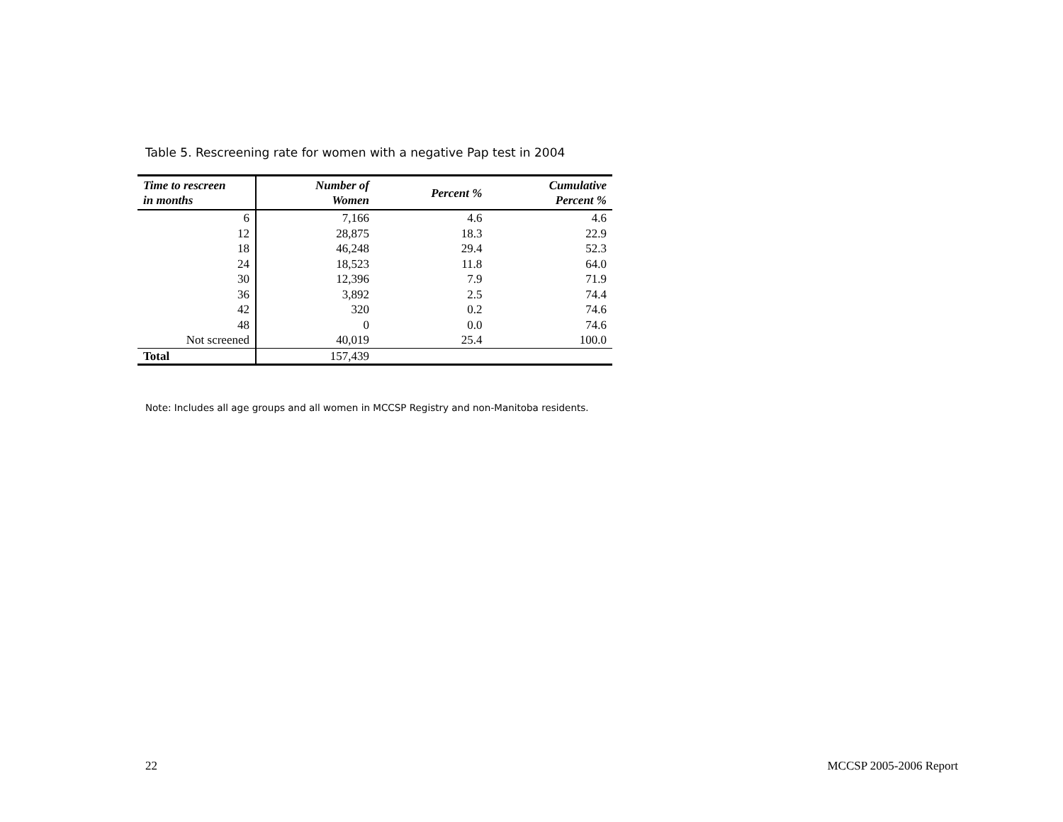Table 5. Rescreening rate for women with a negative Pap test in 2004
| Time to rescreen in months | Number of Women | Percent % | Cumulative Percent % |
| --- | --- | --- | --- |
| 6 | 7,166 | 4.6 | 4.6 |
| 12 | 28,875 | 18.3 | 22.9 |
| 18 | 46,248 | 29.4 | 52.3 |
| 24 | 18,523 | 11.8 | 64.0 |
| 30 | 12,396 | 7.9 | 71.9 |
| 36 | 3,892 | 2.5 | 74.4 |
| 42 | 320 | 0.2 | 74.6 |
| 48 | 0 | 0.0 | 74.6 |
| Not screened | 40,019 | 25.4 | 100.0 |
| Total | 157,439 | | |
Note: Includes all age groups and all women in MCCSP Registry and non-Manitoba residents.
22 MCCSP 2005-2006 Report